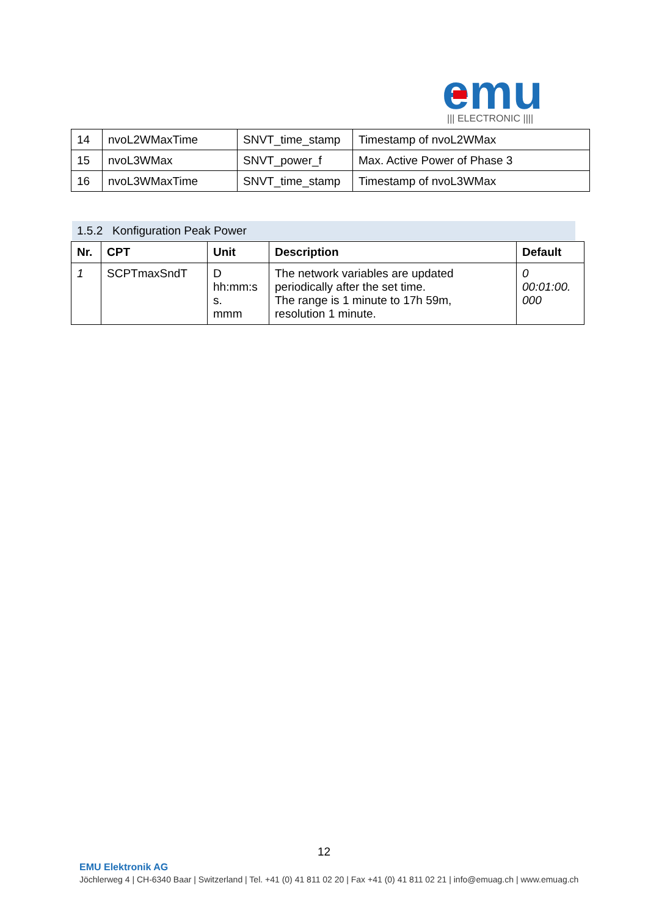emu
||| ELECTRONIC ||||
| 14 | nvoL2WMaxTime | SNVT_time_stamp | Timestamp of nvoL2WMax |
| 15 | nvoL3WMax | SNVT_power_f | Max. Active Power of Phase 3 |
| 16 | nvoL3WMaxTime | SNVT_time_stamp | Timestamp of nvoL3WMax |
1.5.2 Konfiguration Peak Power
| Nr. | CPT | Unit | Description | Default |
| --- | --- | --- | --- | --- |
| 1 | SCPTmaxSndT | D hh:mm:s s. mmm | The network variables are updated periodically after the set time. The range is 1 minute to 17h 59m, resolution 1 minute. | 0 00:01:00. 000 |
12
EMU Elektronik AG
Jöchlerweg 4 | CH-6340 Baar | Switzerland | Tel. +41 (0) 41 811 02 20 | Fax +41 (0) 41 811 02 21 | info@emuag.ch | www.emuag.ch